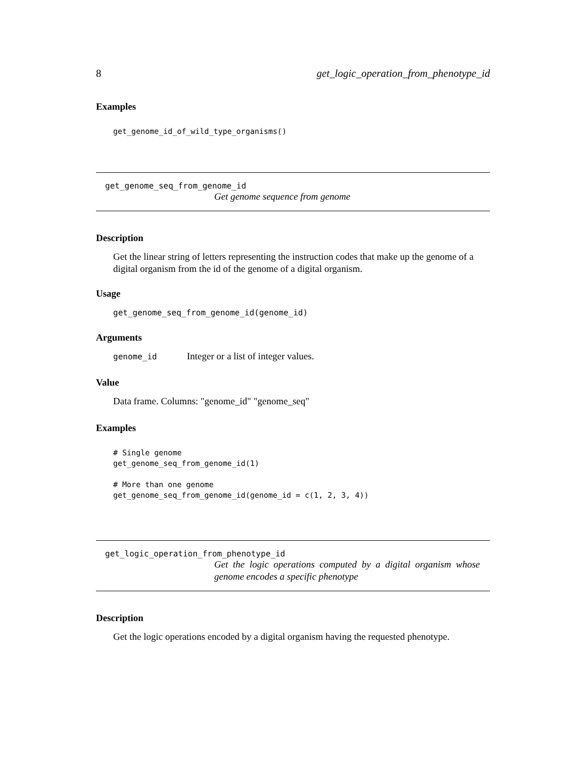8 get_logic_operation_from_phenotype_id
Examples
get_genome_id_of_wild_type_organisms()
get_genome_seq_from_genome_id
Get genome sequence from genome
Description
Get the linear string of letters representing the instruction codes that make up the genome of a digital organism from the id of the genome of a digital organism.
Usage
get_genome_seq_from_genome_id(genome_id)
Arguments
genome_id Integer or a list of integer values.
Value
Data frame. Columns: "genome_id" "genome_seq"
Examples
# Single genome get_genome_seq_from_genome_id(1) # More than one genome get_genome_seq_from_genome_id(genome_id = c(1, 2, 3, 4))
get_logic_operation_from_phenotype_id
Get the logic operations computed by a digital organism whose genome encodes a specific phenotype
Description
Get the logic operations encoded by a digital organism having the requested phenotype.